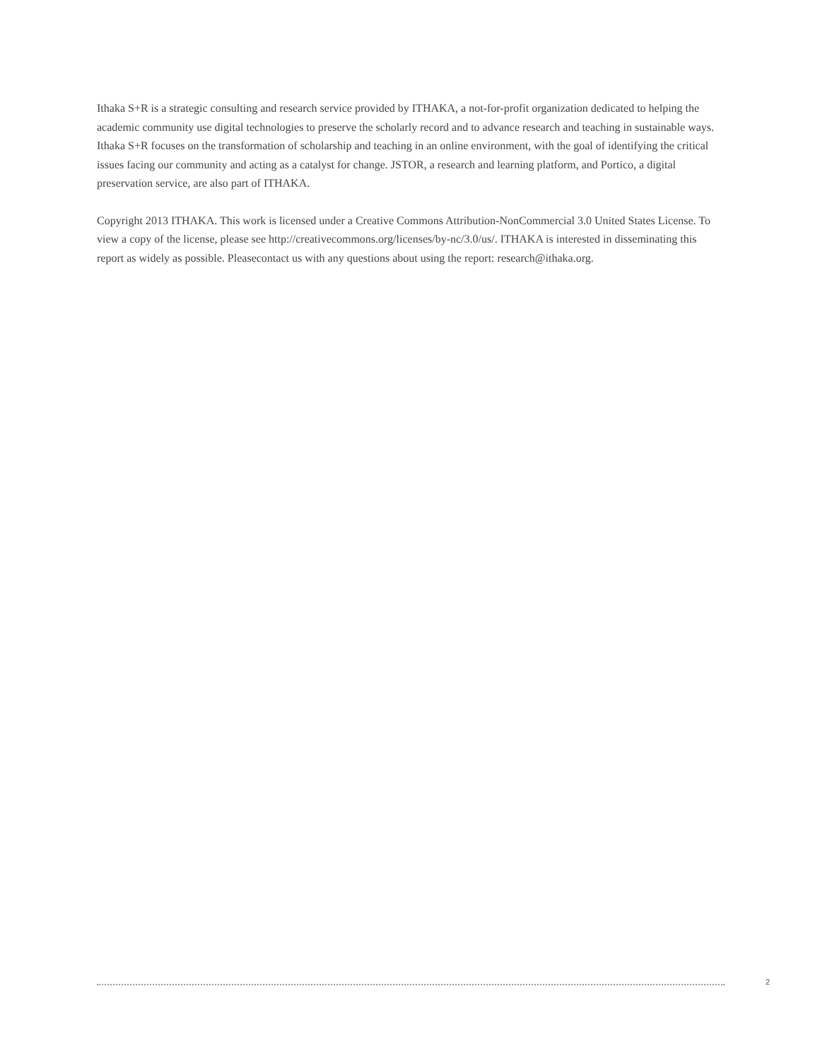Ithaka S+R is a strategic consulting and research service provided by ITHAKA, a not-for-profit organization dedicated to helping the academic community use digital technologies to preserve the scholarly record and to advance research and teaching in sustainable ways. Ithaka S+R focuses on the transformation of scholarship and teaching in an online environment, with the goal of identifying the critical issues facing our community and acting as a catalyst for change. JSTOR, a research and learning platform, and Portico, a digital preservation service, are also part of ITHAKA.
Copyright 2013 ITHAKA. This work is licensed under a Creative Commons Attribution-NonCommercial 3.0 United States License. To view a copy of the license, please see http://creativecommons.org/licenses/by-nc/3.0/us/. ITHAKA is interested in disseminating this report as widely as possible. Pleasecontact us with any questions about using the report: research@ithaka.org.
2